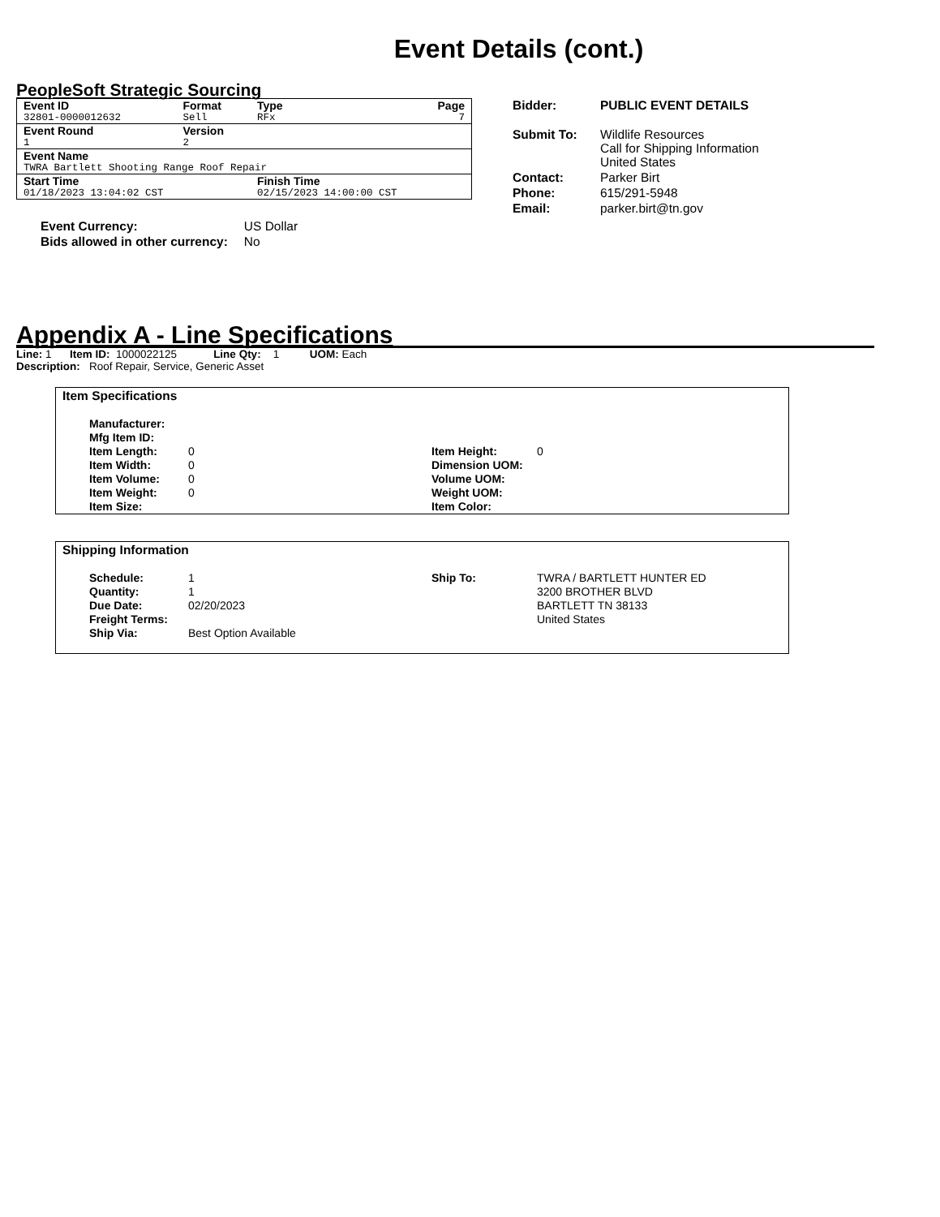Event Details (cont.)
PeopleSoft Strategic Sourcing
| Event ID | Format | Type | Page |
| 32801-0000012632 | Sell | RFx | 7 |
| Event Round | Version | | |
| 1 | 2 | | |
| Event Name | | | |
| TWRA Bartlett Shooting Range Roof Repair | | | |
| Start Time | | Finish Time | |
| 01/18/2023 13:04:02 CST | | 02/15/2023 14:00:00 CST | |
| Event Currency: | US Dollar |
| Bids allowed in other currency: | No |
| Bidder: | PUBLIC EVENT DETAILS |
| Submit To: | Wildlife Resources Call for Shipping Information United States |
| Contact: | Parker Birt |
| Phone: | 615/291-5948 |
| Email: | parker.birt@tn.gov |
Appendix A - Line Specifications
Line: 1 Item ID: 1000022125 Line Qty: 1 UOM: Each
Description: Roof Repair, Service, Generic Asset
Item Specifications
| Manufacturer: | | | |
| Mfg Item ID: | | | |
| Item Length: | 0 | Item Height: | 0 |
| Item Width: | 0 | Dimension UOM: | |
| Item Volume: | 0 | Volume UOM: | |
| Item Weight: | 0 | Weight UOM: | |
| Item Size: | | Item Color: | |
Shipping Information
| Schedule: | 1 | Ship To: | TWRA / BARTLETT HUNTER ED |
| Quantity: | 1 | | 3200 BROTHER BLVD |
| Due Date: | 02/20/2023 | | BARTLETT TN 38133 |
| Freight Terms: | | | United States |
| Ship Via: | Best Option Available | | |